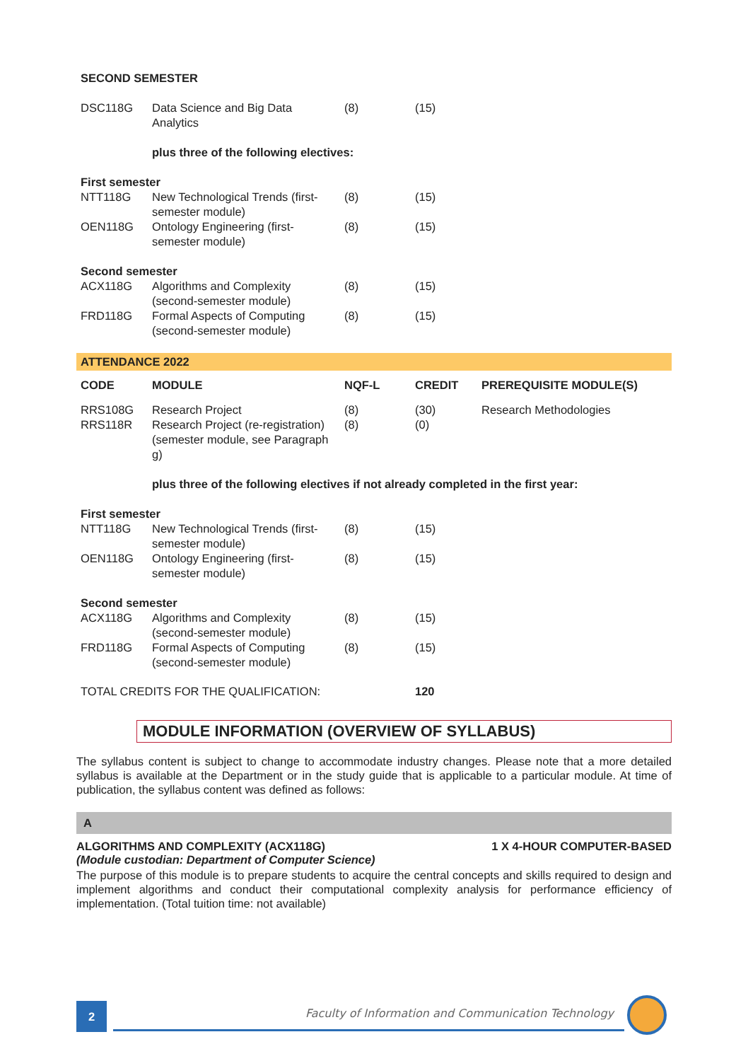| SECOND SEMESTER | | | | |
| DSC118G | Data Science and Big Data Analytics | (8) | (15) | |
| | plus three of the following electives: | | | |
| First semester | | | | |
| NTT118G | New Technological Trends (first-semester module) | (8) | (15) | |
| OEN118G | Ontology Engineering (first-semester module) | (8) | (15) | |
| Second semester | | | | |
| ACX118G | Algorithms and Complexity (second-semester module) | (8) | (15) | |
| FRD118G | Formal Aspects of Computing (second-semester module) | (8) | (15) | |
| ATTENDANCE 2022 | | | | |
| CODE | MODULE | NQF-L | CREDIT | PREREQUISITE MODULE(S) |
| RRS108G RRS118R | Research Project Research Project (re-registration) (semester module, see Paragraph g) | (8) (8) | (30) (0) | Research Methodologies |
| | plus three of the following electives if not already completed in the first year: | | | |
| First semester | | | | |
| NTT118G | New Technological Trends (first-semester module) | (8) | (15) | |
| OEN118G | Ontology Engineering (first-semester module) | (8) | (15) | |
| Second semester | | | | |
| ACX118G | Algorithms and Complexity (second-semester module) | (8) | (15) | |
| FRD118G | Formal Aspects of Computing (second-semester module) | (8) | (15) | |
| TOTAL CREDITS FOR THE QUALIFICATION: | | | 120 | |
MODULE INFORMATION (OVERVIEW OF SYLLABUS)
The syllabus content is subject to change to accommodate industry changes. Please note that a more detailed syllabus is available at the Department or in the study guide that is applicable to a particular module. At time of publication, the syllabus content was defined as follows:
A
ALGORITHMS AND COMPLEXITY (ACX118G) 1 X 4-HOUR COMPUTER-BASED
(Module custodian: Department of Computer Science)
The purpose of this module is to prepare students to acquire the central concepts and skills required to design and implement algorithms and conduct their computational complexity analysis for performance efficiency of implementation. (Total tuition time: not available)
2
Faculty of Information and Communication Technology